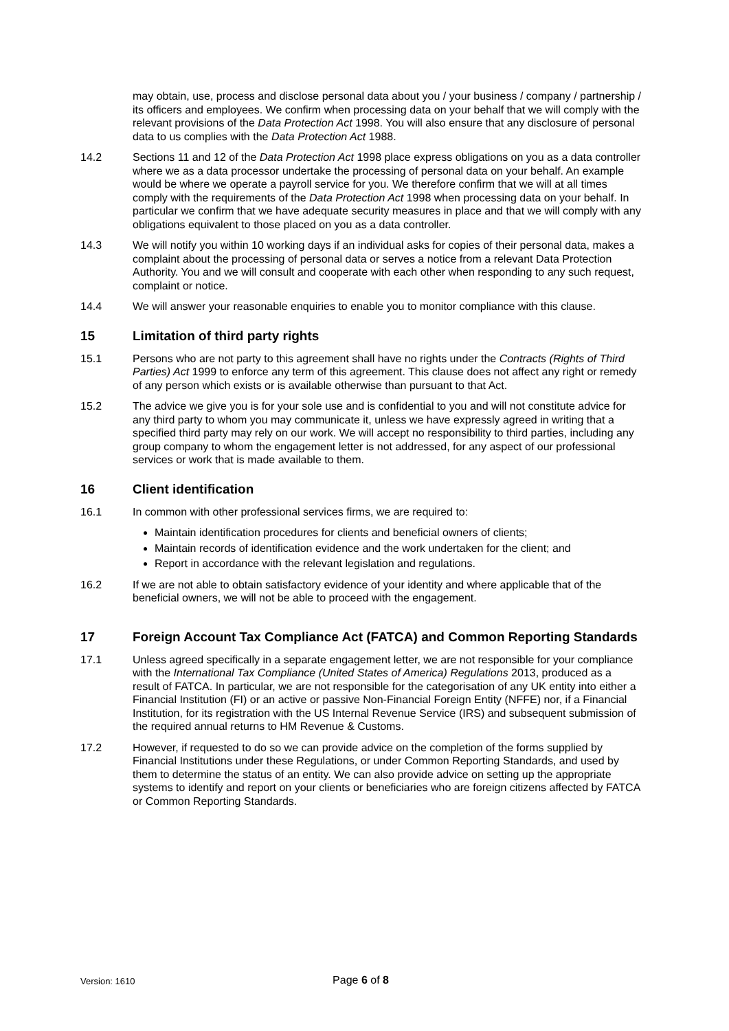may obtain, use, process and disclose personal data about you / your business / company / partnership / its officers and employees. We confirm when processing data on your behalf that we will comply with the relevant provisions of the Data Protection Act 1998. You will also ensure that any disclosure of personal data to us complies with the Data Protection Act 1988.
14.2 Sections 11 and 12 of the Data Protection Act 1998 place express obligations on you as a data controller where we as a data processor undertake the processing of personal data on your behalf. An example would be where we operate a payroll service for you. We therefore confirm that we will at all times comply with the requirements of the Data Protection Act 1998 when processing data on your behalf. In particular we confirm that we have adequate security measures in place and that we will comply with any obligations equivalent to those placed on you as a data controller.
14.3 We will notify you within 10 working days if an individual asks for copies of their personal data, makes a complaint about the processing of personal data or serves a notice from a relevant Data Protection Authority. You and we will consult and cooperate with each other when responding to any such request, complaint or notice.
14.4 We will answer your reasonable enquiries to enable you to monitor compliance with this clause.
15 Limitation of third party rights
15.1 Persons who are not party to this agreement shall have no rights under the Contracts (Rights of Third Parties) Act 1999 to enforce any term of this agreement. This clause does not affect any right or remedy of any person which exists or is available otherwise than pursuant to that Act.
15.2 The advice we give you is for your sole use and is confidential to you and will not constitute advice for any third party to whom you may communicate it, unless we have expressly agreed in writing that a specified third party may rely on our work. We will accept no responsibility to third parties, including any group company to whom the engagement letter is not addressed, for any aspect of our professional services or work that is made available to them.
16 Client identification
16.1 In common with other professional services firms, we are required to:
Maintain identification procedures for clients and beneficial owners of clients;
Maintain records of identification evidence and the work undertaken for the client; and
Report in accordance with the relevant legislation and regulations.
16.2 If we are not able to obtain satisfactory evidence of your identity and where applicable that of the beneficial owners, we will not be able to proceed with the engagement.
17 Foreign Account Tax Compliance Act (FATCA) and Common Reporting Standards
17.1 Unless agreed specifically in a separate engagement letter, we are not responsible for your compliance with the International Tax Compliance (United States of America) Regulations 2013, produced as a result of FATCA. In particular, we are not responsible for the categorisation of any UK entity into either a Financial Institution (FI) or an active or passive Non-Financial Foreign Entity (NFFE) nor, if a Financial Institution, for its registration with the US Internal Revenue Service (IRS) and subsequent submission of the required annual returns to HM Revenue & Customs.
17.2 However, if requested to do so we can provide advice on the completion of the forms supplied by Financial Institutions under these Regulations, or under Common Reporting Standards, and used by them to determine the status of an entity. We can also provide advice on setting up the appropriate systems to identify and report on your clients or beneficiaries who are foreign citizens affected by FATCA or Common Reporting Standards.
Version: 1610 Page 6 of 8